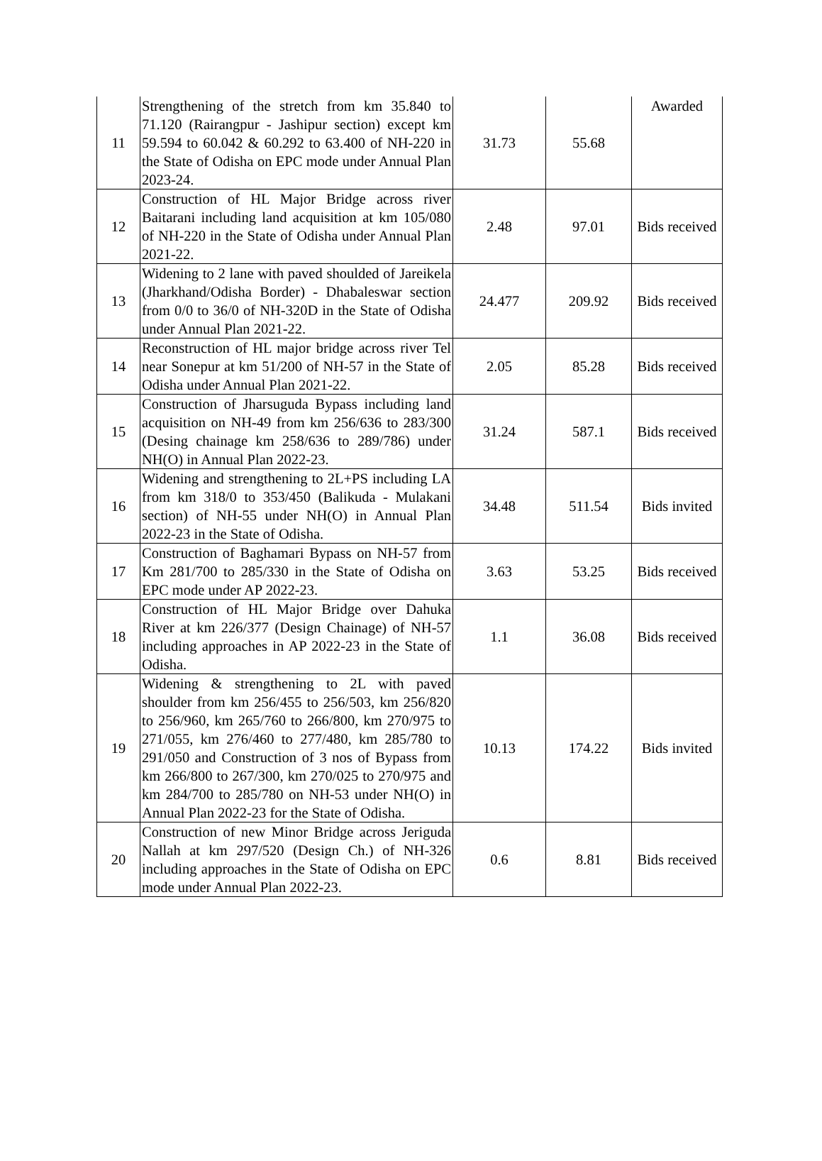| 11 | Strengthening of the stretch from km 35.840 to 71.120 (Rairangpur - Jashipur section) except km 59.594 to 60.042 & 60.292 to 63.400 of NH-220 in the State of Odisha on EPC mode under Annual Plan 2023-24. | 31.73 | 55.68 | Awarded |
| 12 | Construction of HL Major Bridge across river Baitarani including land acquisition at km 105/080 of NH-220 in the State of Odisha under Annual Plan 2021-22. | 2.48 | 97.01 | Bids received |
| 13 | Widening to 2 lane with paved shoulded of Jareikela (Jharkhand/Odisha Border) - Dhabaleswar section from 0/0 to 36/0 of NH-320D in the State of Odisha under Annual Plan 2021-22. | 24.477 | 209.92 | Bids received |
| 14 | Reconstruction of HL major bridge across river Tel near Sonepur at km 51/200 of NH-57 in the State of Odisha under Annual Plan 2021-22. | 2.05 | 85.28 | Bids received |
| 15 | Construction of Jharsuguda Bypass including land acquisition on NH-49 from km 256/636 to 283/300 (Desing chainage km 258/636 to 289/786) under NH(O) in Annual Plan 2022-23. | 31.24 | 587.1 | Bids received |
| 16 | Widening and strengthening to 2L+PS including LA from km 318/0 to 353/450 (Balikuda - Mulakani section) of NH-55 under NH(O) in Annual Plan 2022-23 in the State of Odisha. | 34.48 | 511.54 | Bids invited |
| 17 | Construction of Baghamari Bypass on NH-57 from Km 281/700 to 285/330 in the State of Odisha on EPC mode under AP 2022-23. | 3.63 | 53.25 | Bids received |
| 18 | Construction of HL Major Bridge over Dahuka River at km 226/377 (Design Chainage) of NH-57 including approaches in AP 2022-23 in the State of Odisha. | 1.1 | 36.08 | Bids received |
| 19 | Widening & strengthening to 2L with paved shoulder from km 256/455 to 256/503, km 256/820 to 256/960, km 265/760 to 266/800, km 270/975 to 271/055, km 276/460 to 277/480, km 285/780 to 291/050 and Construction of 3 nos of Bypass from km 266/800 to 267/300, km 270/025 to 270/975 and km 284/700 to 285/780 on NH-53 under NH(O) in Annual Plan 2022-23 for the State of Odisha. | 10.13 | 174.22 | Bids invited |
| 20 | Construction of new Minor Bridge across Jeriguda Nallah at km 297/520 (Design Ch.) of NH-326 including approaches in the State of Odisha on EPC mode under Annual Plan 2022-23. | 0.6 | 8.81 | Bids received |